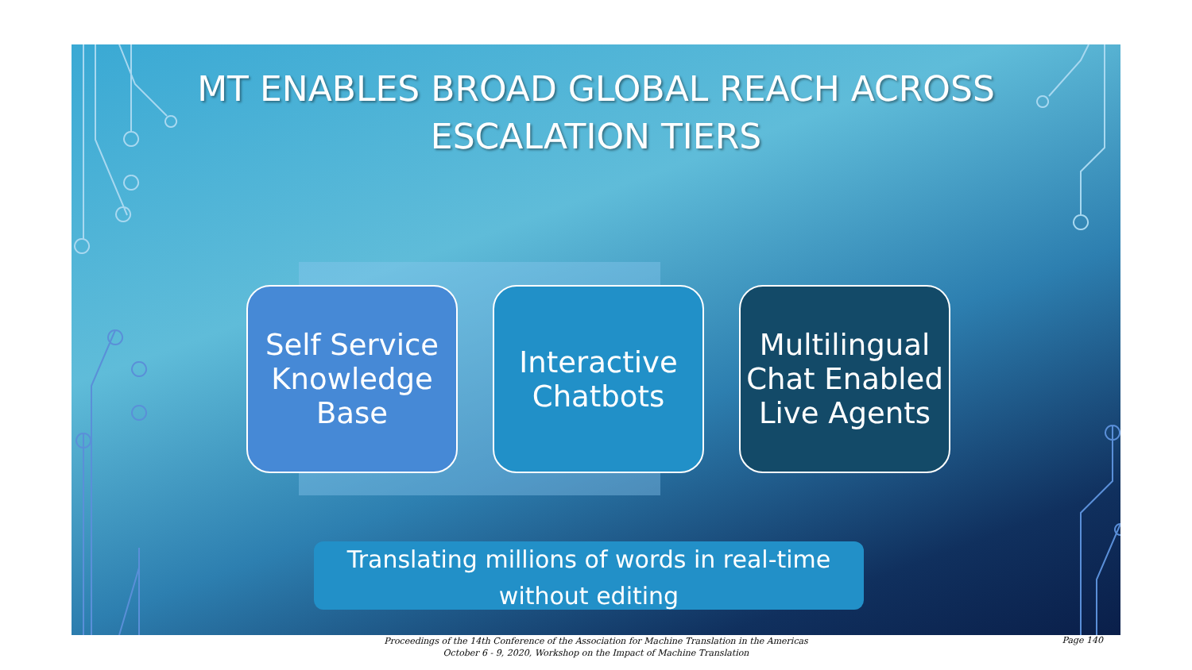MT ENABLES BROAD GLOBAL REACH ACROSS
ESCALATION TIERS
Self Service Knowledge Base
Interactive Chatbots
Multilingual Chat Enabled Live Agents
Translating millions of words in real-time
without editing
Proceedings of the 14th Conference of the Association for Machine Translation in the Americas
October 6 - 9, 2020, Workshop on the Impact of Machine Translation
Page 140